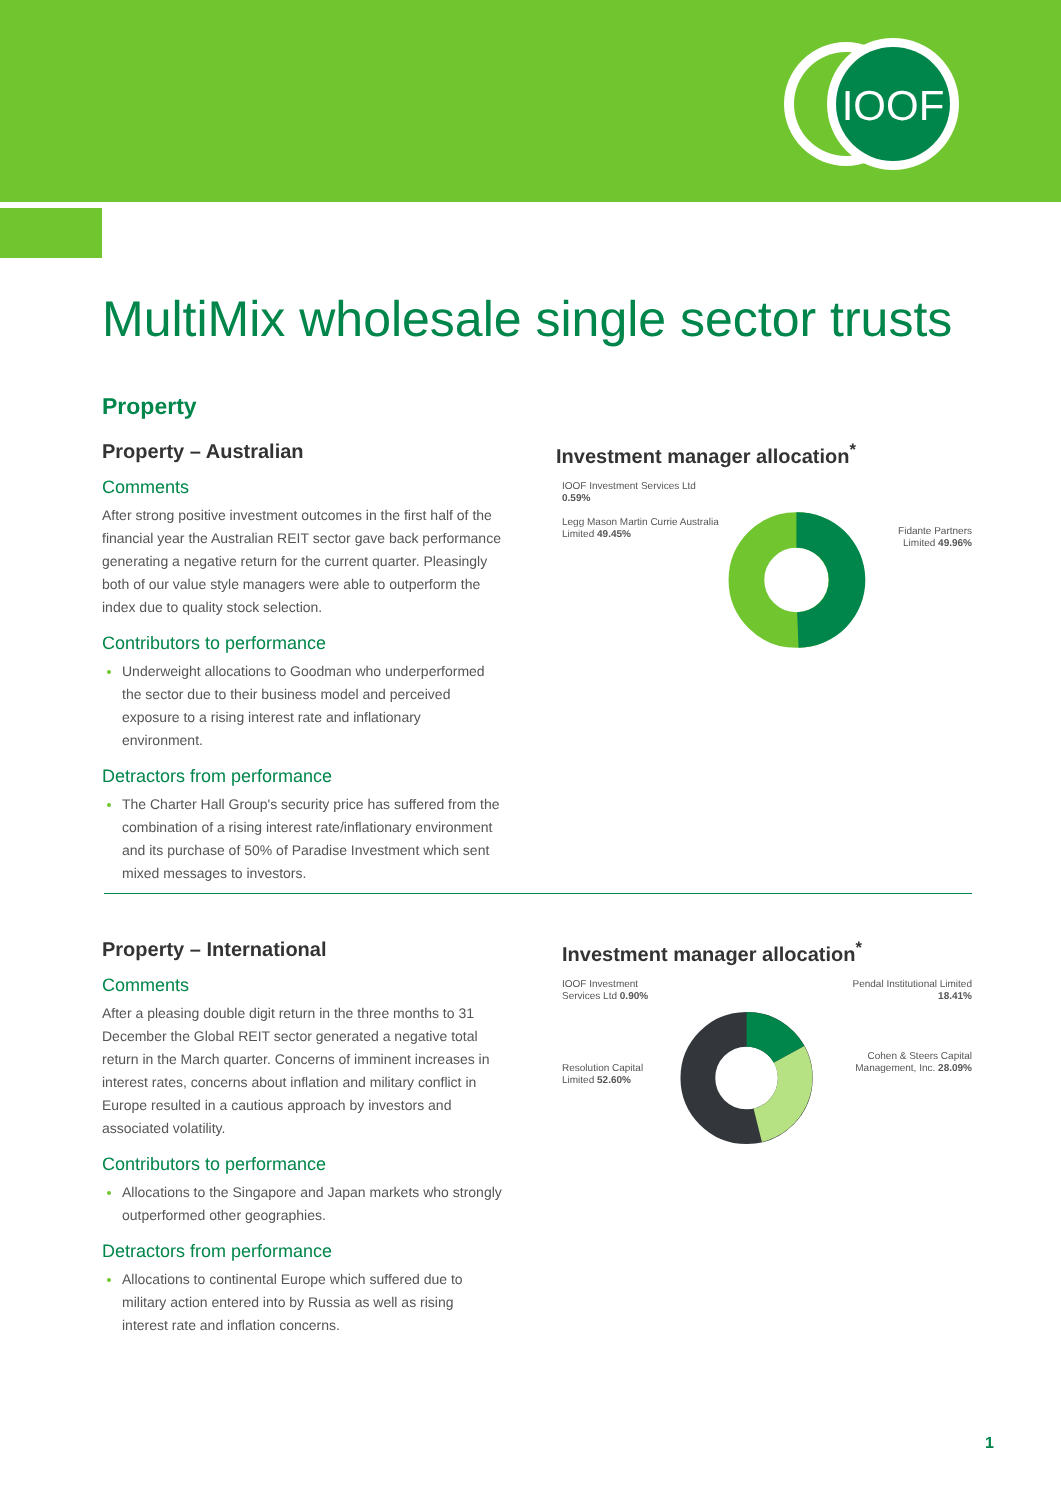IOOF
MultiMix wholesale single sector trusts
Property
Property – Australian
Comments
After strong positive investment outcomes in the first half of the financial year the Australian REIT sector gave back performance generating a negative return for the current quarter. Pleasingly both of our value style managers were able to outperform the index due to quality stock selection.
Contributors to performance
Underweight allocations to Goodman who underperformed the sector due to their business model and perceived exposure to a rising interest rate and inflationary environment.
Detractors from performance
The Charter Hall Group's security price has suffered from the combination of a rising interest rate/inflationary environment and its purchase of 50% of Paradise Investment which sent mixed messages to investors.
Investment manager allocation<sup>*</sup>
IOOF Investment Services Ltd 0.59%
Legg Mason Martin Currie Australia Limited 49.45%
Fidante Partners Limited 49.96%
Property – International
Comments
After a pleasing double digit return in the three months to 31 December the Global REIT sector generated a negative total return in the March quarter. Concerns of imminent increases in interest rates, concerns about inflation and military conflict in Europe resulted in a cautious approach by investors and associated volatility.
Contributors to performance
Allocations to the Singapore and Japan markets who strongly outperformed other geographies.
Detractors from performance
Allocations to continental Europe which suffered due to military action entered into by Russia as well as rising interest rate and inflation concerns.
Investment manager allocation<sup>*</sup>
IOOF Investment Services Ltd 0.90%
Resolution Capital Limited 52.60%
Pendal Institutional Limited 18.41%
Cohen & Steers Capital Management, Inc. 28.09%
1